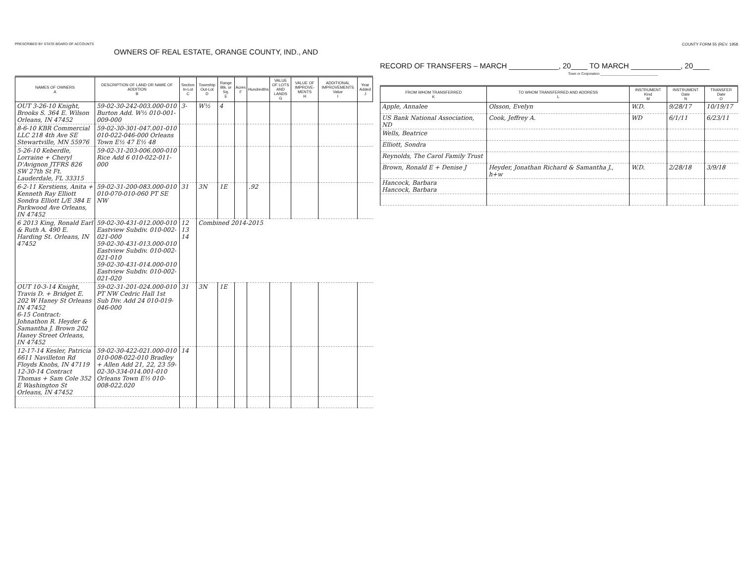PRESCRIBED BY STATE BOARD OF ACCOUNTS
OWNERS OF REAL ESTATE, ORANGE COUNTY, IND., AND
| NAMES OF OWNERS A | DESCRIPTION OF LAND OR NAME OF ADDITION B | Section In-Lot C | Township Out-Lot D | Range Blk. or Sq. E | Acres F | Hundredths | VALUE OF LOTS AND LANDS G | VALUE OF IMPROVE-MENTS H | ADDITIONAL IMPROVEMENTS Value I | Year Added J |
| --- | --- | --- | --- | --- | --- | --- | --- | --- | --- | --- |
| OUT 3-26-10 Knight, Brooks S. 364 E. Wilson Orleans, IN 47452 | 59-02-30-242-003.000-010 Burton Add. W½ 010-001-009-000 | 3- | W½ | 4 | | | | | | |
| 8-6-10 KBR Commercial LLC 218 4th Ave SE Stewartville, MN 55976 | 59-02-30-301-047.001-010 010-022-046-000 Orleans Town E½ 47 E½ 48 | | | | | | | | | |
| 5-26-10 Keberdle, Lorraine + Cheryl D'Avignon JTFRS 826 SW 27th St Ft. Lauderdale, FL 33315 | 59-02-31-203-006.000-010 Rice Add 6 010-022-011-000 | | | | | | | | | |
| 6-2-11 Kerstiens, Anita + Kenneth Ray Elliott Sondra Elliott L/E 384 E Parkwood Ave Orleans, IN 47452 | 59-02-31-200-083.000-010 010-070-010-060 PT SE NW | 31 | 3N | 1E | | .92 | | | | |
| 6 2013 King, Ronald Earl & Ruth A. 490 E. Harding St. Orleans, IN 47452 | 59-02-30-431-012.000-010 Eastview Subdiv. 010-002-021-000 59-02-30-431-013.000-010 Eastview Subdiv. 010-002-021-010 59-02-30-431-014.000-010 Eastview Subdiv. 010-002-021-020 | 12 13 14 | Combined 2014-2015 | | | | | | | |
| OUT 10-3-14 Knight, Travis D. + Bridget E. 202 W Haney St Orleans IN 47452 6-15 Contract: Johnathon R. Heyder & Samantha J. Brown 202 Haney Street Orleans, IN 47452 | 59-02-31-201-024.000-010 PT NW Cedric Hall 1st Sub Div. Add 24 010-019-046-000 | 31 | 3N | 1E | | | | | | |
| 12-17-14 Kesler, Patricia 6611 Navilleton Rd Floyds Knobs, IN 47119 12-30-14 Contract Thomas + Sam Cole 352 E Washington St Orleans, IN 47452 | 59-02-30-422-021.000-010 010-008-022-010 Bradley + Allen Add 21, 22, 23 59-02-30-334-014.001-010 Orleans Town E½ 010-008-022.020 | 14 | | | | | | | | |
COUNTY FORM 55 (REV. 1958
RECORD OF TRANSFERS – MARCH ____________, 20____ TO MARCH ____________, 20____
Town or Corporation ______________________________
| FROM WHOM TRANSFERRED K | TO WHOM TRANSFERRED AND ADDRESS L | INSTRUMENT Kind M | INSTRUMENT Date N | TRANSFER Date O |
| --- | --- | --- | --- | --- |
| Apple, Annalee | Olsson, Evelyn | W.D. | 9/28/17 | 10/19/17 |
| US Bank National Association, ND | Cook, Jeffrey A. | WD | 6/1/11 | 6/23/11 |
| Wells, Beatrice | | | | |
| Elliott, Sondra | | | | |
| Reynolds, The Carol Family Trust | | | | |
| Brown, Ronald E + Denise J | Heyder, Jonathan Richard & Samantha J., h+w | W.D. | 2/28/18 | 3/9/18 |
| Hancock, Barbara Hancock, Barbara | | | | |